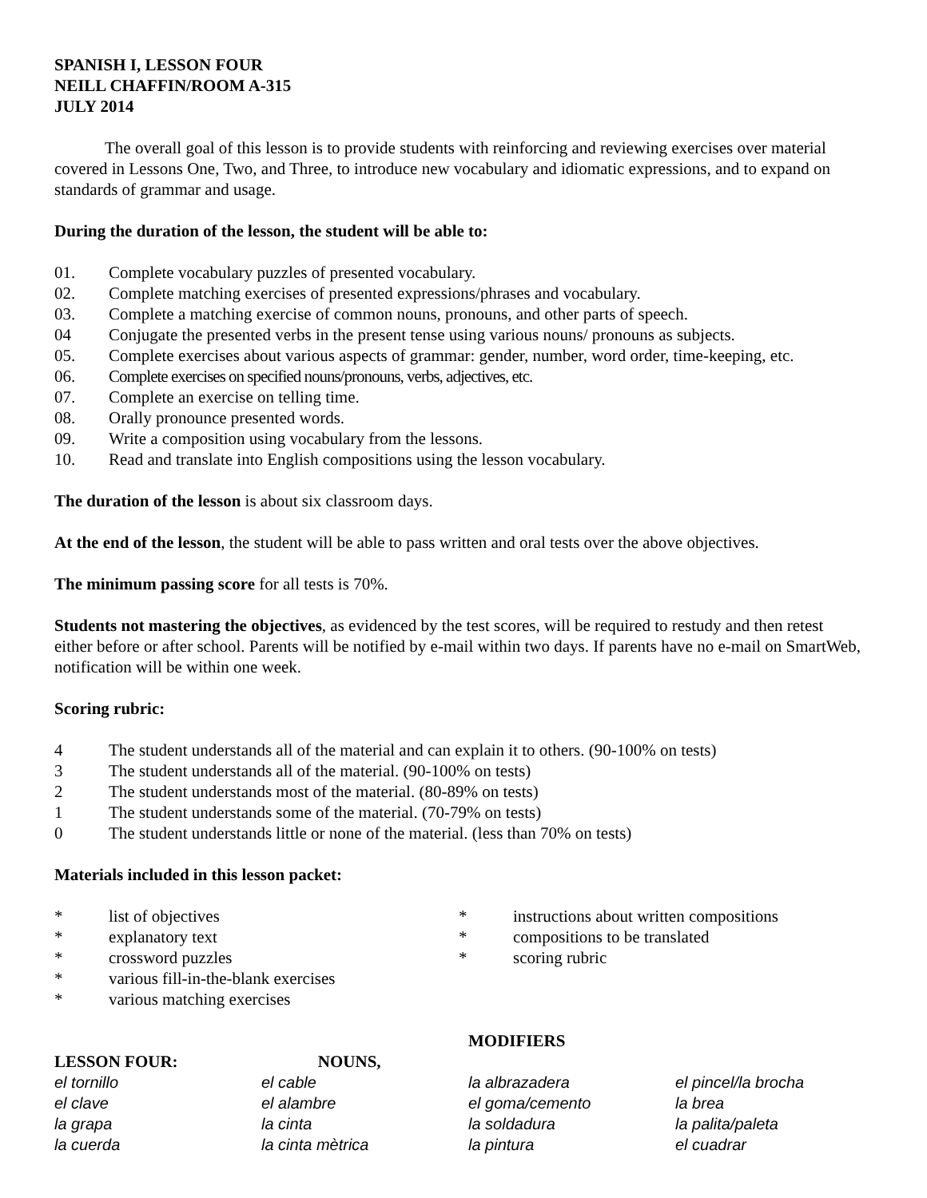SPANISH I, LESSON FOUR
NEILL CHAFFIN/ROOM A-315
JULY 2014
The overall goal of this lesson is to provide students with reinforcing and reviewing exercises over material covered in Lessons One, Two, and Three, to introduce new vocabulary and idiomatic expressions, and to expand on standards of grammar and usage.
During the duration of the lesson, the student will be able to:
01. Complete vocabulary puzzles of presented vocabulary.
02. Complete matching exercises of presented expressions/phrases and vocabulary.
03. Complete a matching exercise of common nouns, pronouns, and other parts of speech.
04 Conjugate the presented verbs in the present tense using various nouns/ pronouns as subjects.
05. Complete exercises about various aspects of grammar: gender, number, word order, time-keeping, etc.
06. Complete exercises on specified nouns/pronouns, verbs, adjectives, etc.
07. Complete an exercise on telling time.
08. Orally pronounce presented words.
09. Write a composition using vocabulary from the lessons.
10. Read and translate into English compositions using the lesson vocabulary.
The duration of the lesson is about six classroom days.
At the end of the lesson, the student will be able to pass written and oral tests over the above objectives.
The minimum passing score for all tests is 70%.
Students not mastering the objectives, as evidenced by the test scores, will be required to restudy and then retest either before or after school. Parents will be notified by e-mail within two days. If parents have no e-mail on SmartWeb, notification will be within one week.
Scoring rubric:
4 The student understands all of the material and can explain it to others. (90-100% on tests)
3 The student understands all of the material. (90-100% on tests)
2 The student understands most of the material. (80-89% on tests)
1 The student understands some of the material. (70-79% on tests)
0 The student understands little or none of the material. (less than 70% on tests)
Materials included in this lesson packet:
* list of objectives
* explanatory text
* crossword puzzles
* various fill-in-the-blank exercises
* various matching exercises
* instructions about written compositions
* compositions to be translated
* scoring rubric
LESSON FOUR: NOUNS, MODIFIERS
el tornillo el cable la albrazadera el pincel/la brocha el clave el alambre el goma/cemento la brea la grapa la cinta la soldadura la palita/paleta la cuerda la cinta mètrica la pintura el cuadrar